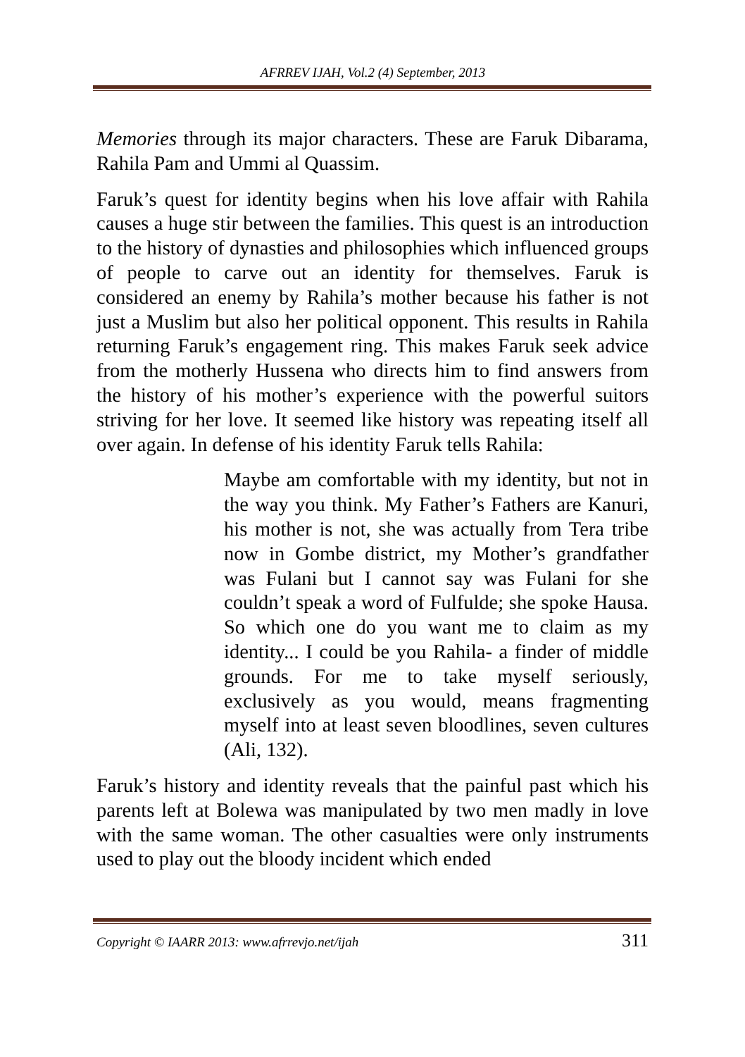AFRREV IJAH, Vol.2 (4) September, 2013
Memories through its major characters. These are Faruk Dibarama, Rahila Pam and Ummi al Quassim.
Faruk’s quest for identity begins when his love affair with Rahila causes a huge stir between the families. This quest is an introduction to the history of dynasties and philosophies which influenced groups of people to carve out an identity for themselves. Faruk is considered an enemy by Rahila’s mother because his father is not just a Muslim but also her political opponent. This results in Rahila returning Faruk’s engagement ring. This makes Faruk seek advice from the motherly Hussena who directs him to find answers from the history of his mother’s experience with the powerful suitors striving for her love. It seemed like history was repeating itself all over again. In defense of his identity Faruk tells Rahila:
Maybe am comfortable with my identity, but not in the way you think. My Father’s Fathers are Kanuri, his mother is not, she was actually from Tera tribe now in Gombe district, my Mother’s grandfather was Fulani but I cannot say was Fulani for she couldn’t speak a word of Fulfulde; she spoke Hausa. So which one do you want me to claim as my identity... I could be you Rahila- a finder of middle grounds. For me to take myself seriously, exclusively as you would, means fragmenting myself into at least seven bloodlines, seven cultures (Ali, 132).
Faruk’s history and identity reveals that the painful past which his parents left at Bolewa was manipulated by two men madly in love with the same woman. The other casualties were only instruments used to play out the bloody incident which ended
Copyright © IAARR 2013: www.afrrevjo.net/ijah 311